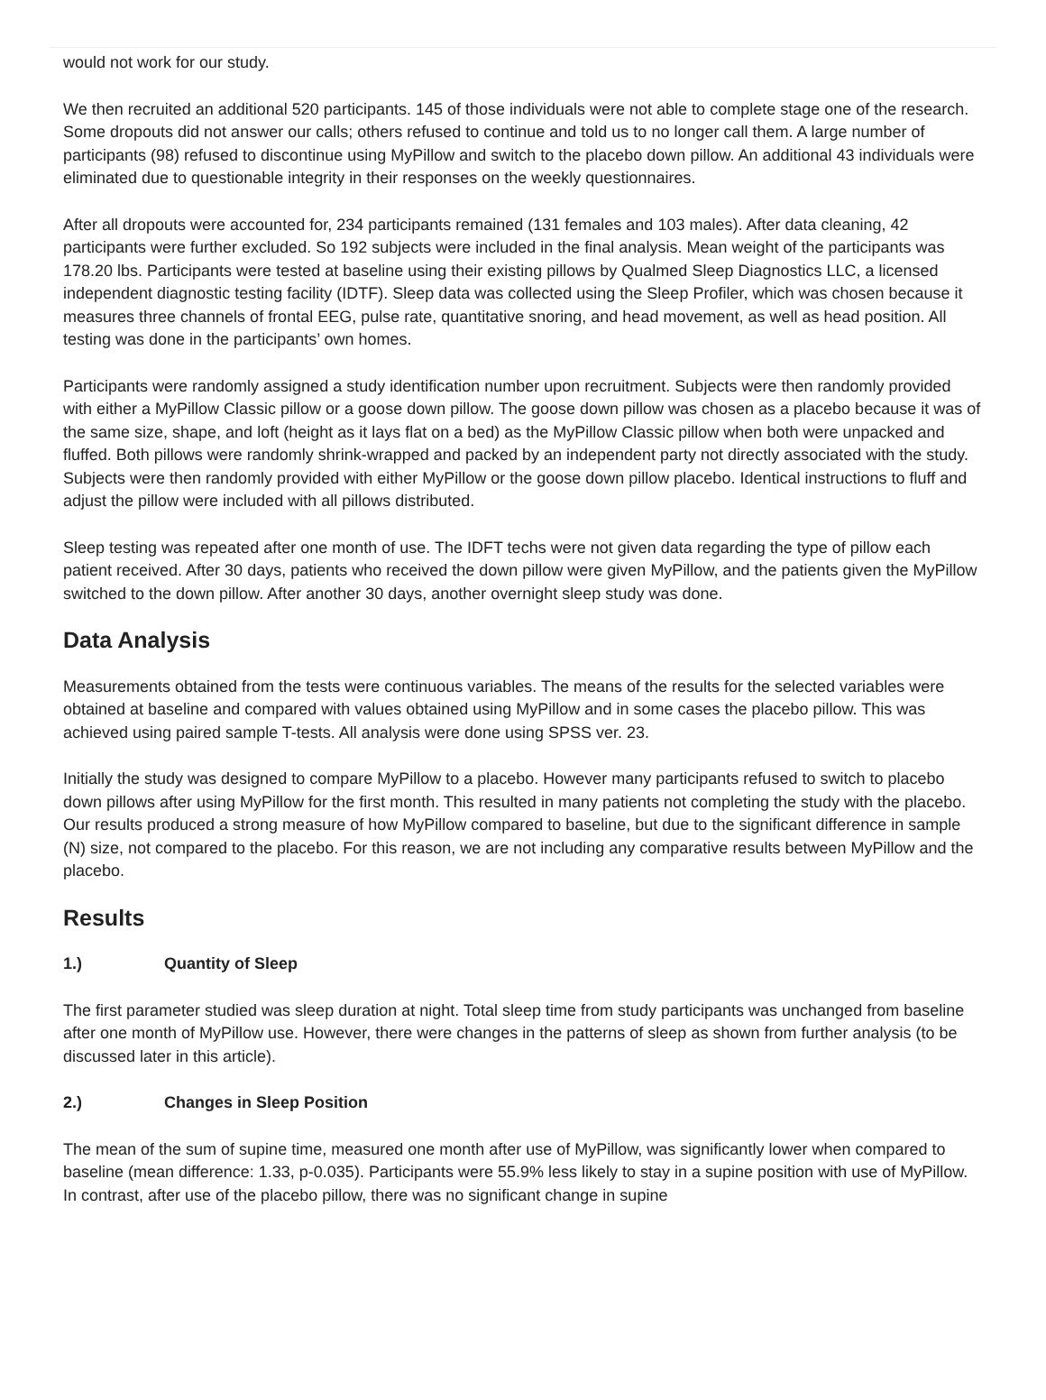would not work for our study.
We then recruited an additional 520 participants. 145 of those individuals were not able to complete stage one of the research. Some dropouts did not answer our calls; others refused to continue and told us to no longer call them. A large number of participants (98) refused to discontinue using MyPillow and switch to the placebo down pillow. An additional 43 individuals were eliminated due to questionable integrity in their responses on the weekly questionnaires.
After all dropouts were accounted for, 234 participants remained (131 females and 103 males). After data cleaning, 42 participants were further excluded. So 192 subjects were included in the final analysis. Mean weight of the participants was 178.20 lbs. Participants were tested at baseline using their existing pillows by Qualmed Sleep Diagnostics LLC, a licensed independent diagnostic testing facility (IDTF). Sleep data was collected using the Sleep Profiler, which was chosen because it measures three channels of frontal EEG, pulse rate, quantitative snoring, and head movement, as well as head position. All testing was done in the participants’ own homes.
Participants were randomly assigned a study identification number upon recruitment. Subjects were then randomly provided with either a MyPillow Classic pillow or a goose down pillow. The goose down pillow was chosen as a placebo because it was of the same size, shape, and loft (height as it lays flat on a bed) as the MyPillow Classic pillow when both were unpacked and fluffed. Both pillows were randomly shrink-wrapped and packed by an independent party not directly associated with the study. Subjects were then randomly provided with either MyPillow or the goose down pillow placebo. Identical instructions to fluff and adjust the pillow were included with all pillows distributed.
Sleep testing was repeated after one month of use. The IDFT techs were not given data regarding the type of pillow each patient received. After 30 days, patients who received the down pillow were given MyPillow, and the patients given the MyPillow switched to the down pillow. After another 30 days, another overnight sleep study was done.
Data Analysis
Measurements obtained from the tests were continuous variables. The means of the results for the selected variables were obtained at baseline and compared with values obtained using MyPillow and in some cases the placebo pillow. This was achieved using paired sample T-tests. All analysis were done using SPSS ver. 23.
Initially the study was designed to compare MyPillow to a placebo. However many participants refused to switch to placebo down pillows after using MyPillow for the first month. This resulted in many patients not completing the study with the placebo. Our results produced a strong measure of how MyPillow compared to baseline, but due to the significant difference in sample (N) size, not compared to the placebo. For this reason, we are not including any comparative results between MyPillow and the placebo.
Results
1.) Quantity of Sleep
The first parameter studied was sleep duration at night. Total sleep time from study participants was unchanged from baseline after one month of MyPillow use. However, there were changes in the patterns of sleep as shown from further analysis (to be discussed later in this article).
2.) Changes in Sleep Position
The mean of the sum of supine time, measured one month after use of MyPillow, was significantly lower when compared to baseline (mean difference: 1.33, p-0.035). Participants were 55.9% less likely to stay in a supine position with use of MyPillow. In contrast, after use of the placebo pillow, there was no significant change in supine